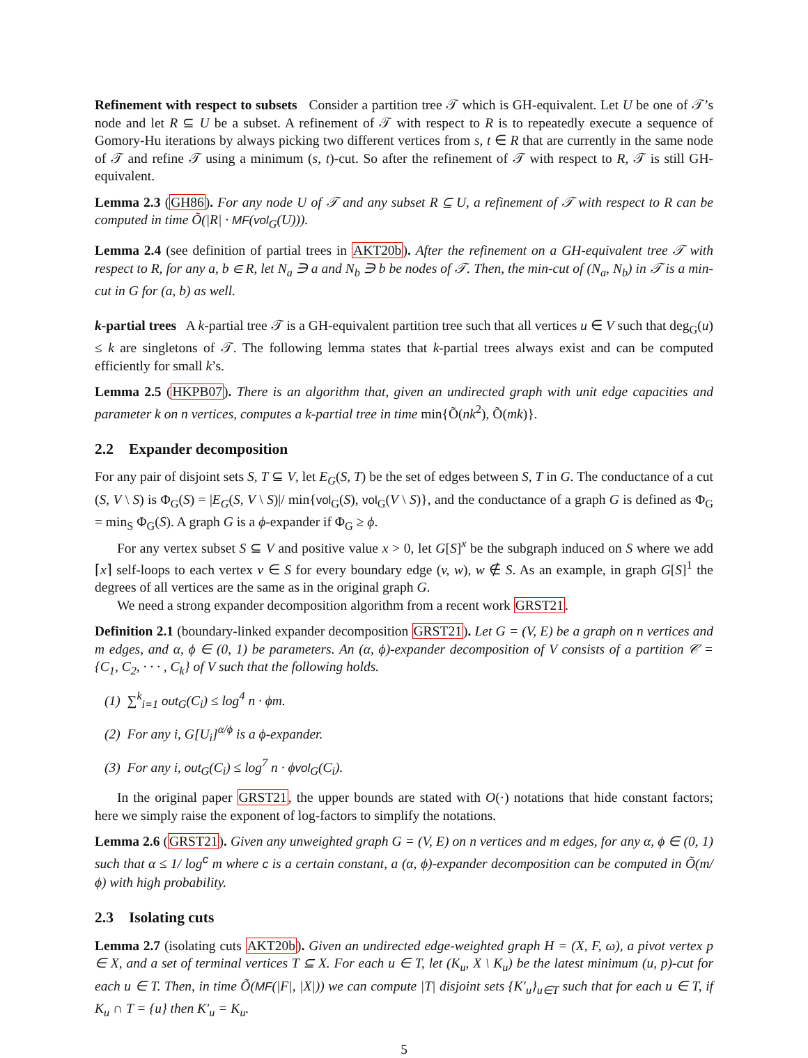Refinement with respect to subsets Consider a partition tree 𝒯 which is GH-equivalent. Let U be one of 𝒯’s node and let R ⊆ U be a subset. A refinement of 𝒯 with respect to R is to repeatedly execute a sequence of Gomory-Hu iterations by always picking two different vertices from s, t ∈ R that are currently in the same node of 𝒯 and refine 𝒯 using a minimum (s, t)-cut. So after the refinement of 𝒯 with respect to R, 𝒯 is still GH-equivalent.
Lemma 2.3 (GH86). For any node U of 𝒯 and any subset R ⊆ U, a refinement of 𝒯 with respect to R can be computed in time Õ(|R| · MF(vol<sub>G</sub>(U))).
Lemma 2.4 (see definition of partial trees in AKT20b). After the refinement on a GH-equivalent tree 𝒯 with respect to R, for any a, b ∈ R, let N<sub>a</sub> ∋ a and N<sub>b</sub> ∋ b be nodes of 𝒯. Then, the min-cut of (N<sub>a</sub>, N<sub>b</sub>) in 𝒯 is a min-cut in G for (a, b) as well.
k-partial trees A k-partial tree 𝒯 is a GH-equivalent partition tree such that all vertices u ∈ V such that deg<sub>G</sub>(u) ≤ k are singletons of 𝒯. The following lemma states that k-partial trees always exist and can be computed efficiently for small k’s.
Lemma 2.5 (HKPB07). There is an algorithm that, given an undirected graph with unit edge capacities and parameter k on n vertices, computes a k-partial tree in time min{Õ(nk<sup>2</sup>), Õ(mk)}.
2.2 Expander decomposition
For any pair of disjoint sets S, T ⊆ V, let E<sub>G</sub>(S, T) be the set of edges between S, T in G. The conductance of a cut (S, V \ S) is Φ<sub>G</sub>(S) = |E<sub>G</sub>(S, V \ S)|/ min{vol<sub>G</sub>(S), vol<sub>G</sub>(V \ S)}, and the conductance of a graph G is defined as Φ<sub>G</sub> = min<sub>S</sub> Φ<sub>G</sub>(S). A graph G is a ϕ-expander if Φ<sub>G</sub> ≥ ϕ.
For any vertex subset S ⊆ V and positive value x > 0, let G[S]<sup>x</sup> be the subgraph induced on S where we add ⌈x⌉ self-loops to each vertex v ∈ S for every boundary edge (v, w), w ∉ S. As an example, in graph G[S]<sup>1</sup> the degrees of all vertices are the same as in the original graph G.
We need a strong expander decomposition algorithm from a recent work GRST21.
Definition 2.1 (boundary-linked expander decomposition GRST21). Let G = (V, E) be a graph on n vertices and m edges, and α, ϕ ∈ (0, 1) be parameters. An (α, ϕ)-expander decomposition of V consists of a partition 𝒞 = {C<sub>1</sub>, C<sub>2</sub>, · · · , C<sub>k</sub>} of V such that the following holds.
(1) ∑<sup>k</sup><sub>i=1</sub> out<sub>G</sub>(C<sub>i</sub>) ≤ log<sup>4</sup> n · ϕm.
(2) For any i, G[U<sub>i</sub>]<sup>α/ϕ</sup> is a ϕ-expander.
(3) For any i, out<sub>G</sub>(C<sub>i</sub>) ≤ log<sup>7</sup> n · ϕvol<sub>G</sub>(C<sub>i</sub>).
In the original paper GRST21, the upper bounds are stated with O(·) notations that hide constant factors; here we simply raise the exponent of log-factors to simplify the notations.
Lemma 2.6 (GRST21). Given any unweighted graph G = (V, E) on n vertices and m edges, for any α, ϕ ∈ (0, 1) such that α ≤ 1/ log<sup>c</sup> m where c is a certain constant, a (α, ϕ)-expander decomposition can be computed in Õ(m/ϕ) with high probability.
2.3 Isolating cuts
Lemma 2.7 (isolating cuts AKT20b). Given an undirected edge-weighted graph H = (X, F, ω), a pivot vertex p ∈ X, and a set of terminal vertices T ⊆ X. For each u ∈ T, let (K<sub>u</sub>, X \ K<sub>u</sub>) be the latest minimum (u, p)-cut for each u ∈ T. Then, in time Õ(MF(|F|, |X|)) we can compute |T| disjoint sets {K′<sub>u</sub>}<sub>u∈T</sub> such that for each u ∈ T, if K<sub>u</sub> ∩ T = {u} then K′<sub>u</sub> = K<sub>u</sub>.
5